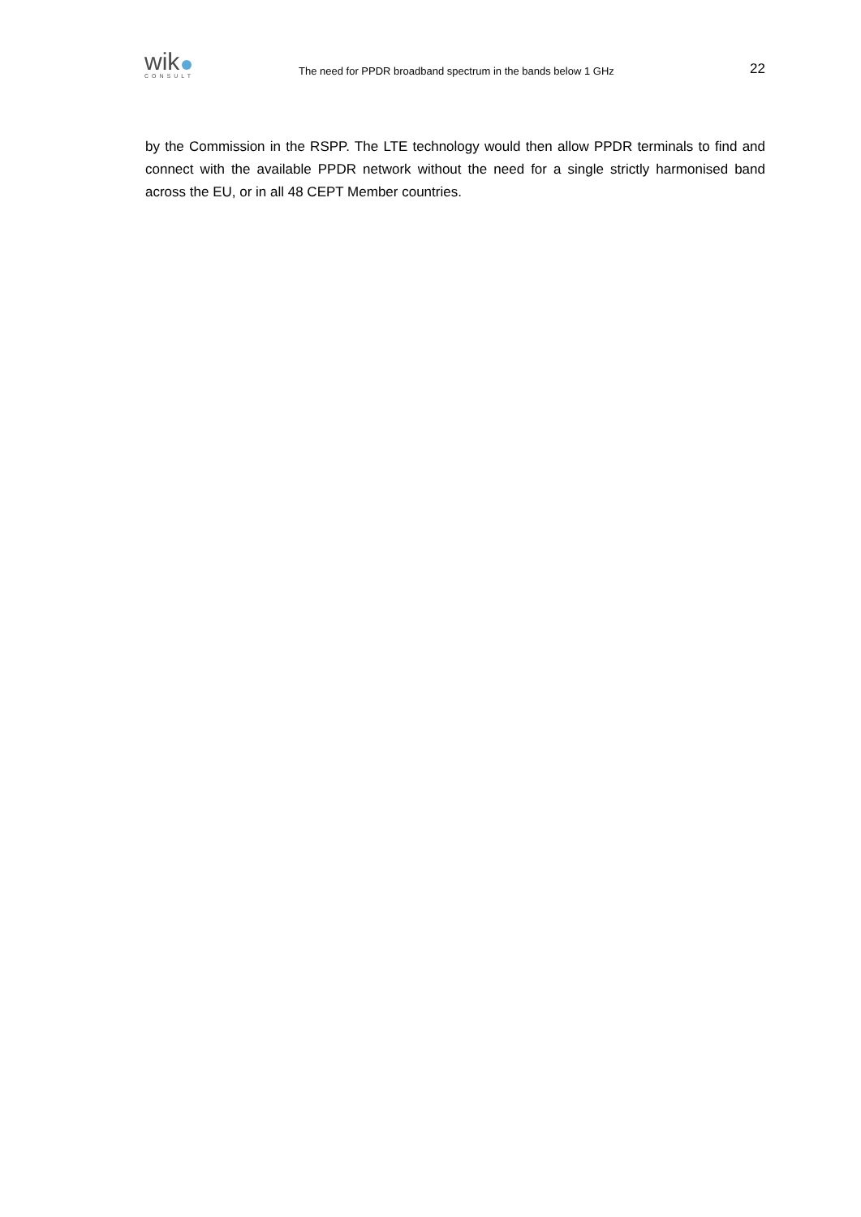wik
CONSULT
The need for PPDR broadband spectrum in the bands below 1 GHz
22
by the Commission in the RSPP. The LTE technology would then allow PPDR terminals to find and connect with the available PPDR network without the need for a single strictly harmonised band across the EU, or in all 48 CEPT Member countries.